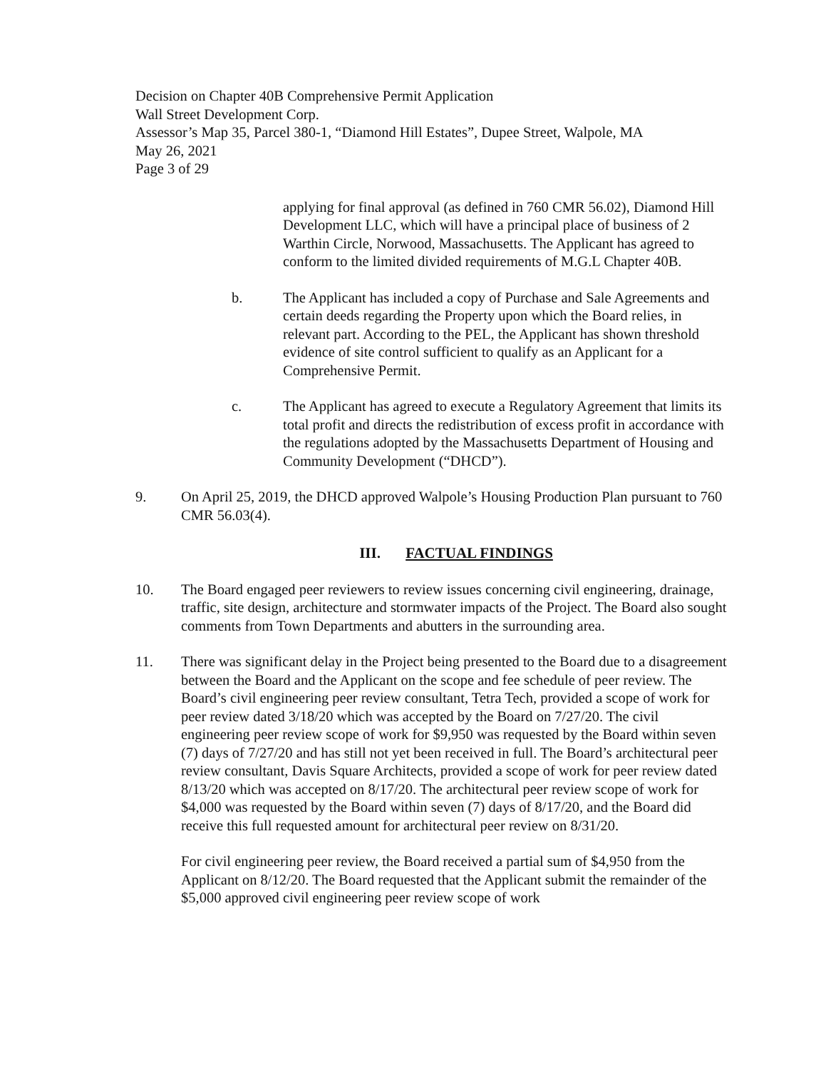Decision on Chapter 40B Comprehensive Permit Application
Wall Street Development Corp.
Assessor’s Map 35, Parcel 380-1, “Diamond Hill Estates”, Dupee Street, Walpole, MA
May 26, 2021
Page 3 of 29
applying for final approval (as defined in 760 CMR 56.02), Diamond Hill Development LLC, which will have a principal place of business of 2 Warthin Circle, Norwood, Massachusetts. The Applicant has agreed to conform to the limited divided requirements of M.G.L Chapter 40B.
b. The Applicant has included a copy of Purchase and Sale Agreements and certain deeds regarding the Property upon which the Board relies, in relevant part. According to the PEL, the Applicant has shown threshold evidence of site control sufficient to qualify as an Applicant for a Comprehensive Permit.
c. The Applicant has agreed to execute a Regulatory Agreement that limits its total profit and directs the redistribution of excess profit in accordance with the regulations adopted by the Massachusetts Department of Housing and Community Development (“DHCD”).
9. On April 25, 2019, the DHCD approved Walpole’s Housing Production Plan pursuant to 760 CMR 56.03(4).
III. FACTUAL FINDINGS
10. The Board engaged peer reviewers to review issues concerning civil engineering, drainage, traffic, site design, architecture and stormwater impacts of the Project. The Board also sought comments from Town Departments and abutters in the surrounding area.
11. There was significant delay in the Project being presented to the Board due to a disagreement between the Board and the Applicant on the scope and fee schedule of peer review. The Board’s civil engineering peer review consultant, Tetra Tech, provided a scope of work for peer review dated 3/18/20 which was accepted by the Board on 7/27/20. The civil engineering peer review scope of work for $9,950 was requested by the Board within seven (7) days of 7/27/20 and has still not yet been received in full. The Board’s architectural peer review consultant, Davis Square Architects, provided a scope of work for peer review dated 8/13/20 which was accepted on 8/17/20. The architectural peer review scope of work for $4,000 was requested by the Board within seven (7) days of 8/17/20, and the Board did receive this full requested amount for architectural peer review on 8/31/20.
For civil engineering peer review, the Board received a partial sum of $4,950 from the Applicant on 8/12/20. The Board requested that the Applicant submit the remainder of the $5,000 approved civil engineering peer review scope of work